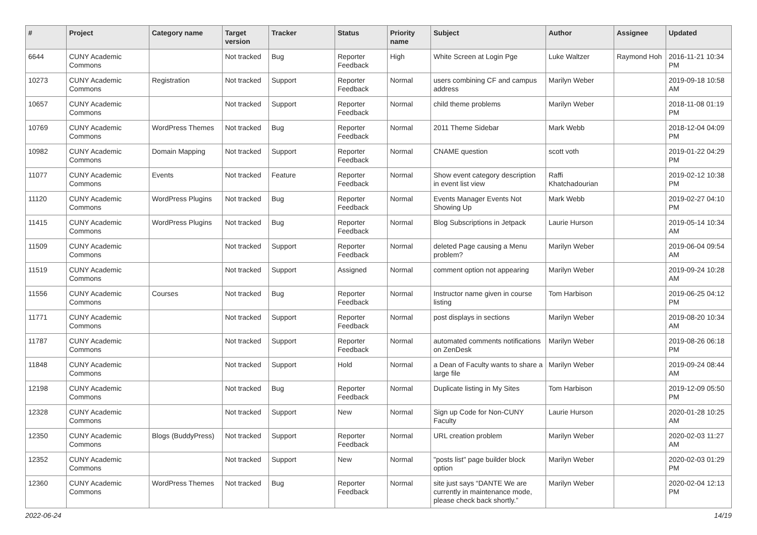| # | Project | Category name | Target version | Tracker | Status | Priority name | Subject | Author | Assignee | Updated |
| --- | --- | --- | --- | --- | --- | --- | --- | --- | --- | --- |
| 6644 | CUNY Academic Commons | | Not tracked | Bug | Reporter Feedback | High | White Screen at Login Pge | Luke Waltzer | Raymond Hoh | 2016-11-21 10:34 PM |
| 10273 | CUNY Academic Commons | Registration | Not tracked | Support | Reporter Feedback | Normal | users combining CF and campus address | Marilyn Weber | | 2019-09-18 10:58 AM |
| 10657 | CUNY Academic Commons | | Not tracked | Support | Reporter Feedback | Normal | child theme problems | Marilyn Weber | | 2018-11-08 01:19 PM |
| 10769 | CUNY Academic Commons | WordPress Themes | Not tracked | Bug | Reporter Feedback | Normal | 2011 Theme Sidebar | Mark Webb | | 2018-12-04 04:09 PM |
| 10982 | CUNY Academic Commons | Domain Mapping | Not tracked | Support | Reporter Feedback | Normal | CNAME question | scott voth | | 2019-01-22 04:29 PM |
| 11077 | CUNY Academic Commons | Events | Not tracked | Feature | Reporter Feedback | Normal | Show event category description in event list view | Raffi Khatchadourian | | 2019-02-12 10:38 PM |
| 11120 | CUNY Academic Commons | WordPress Plugins | Not tracked | Bug | Reporter Feedback | Normal | Events Manager Events Not Showing Up | Mark Webb | | 2019-02-27 04:10 PM |
| 11415 | CUNY Academic Commons | WordPress Plugins | Not tracked | Bug | Reporter Feedback | Normal | Blog Subscriptions in Jetpack | Laurie Hurson | | 2019-05-14 10:34 AM |
| 11509 | CUNY Academic Commons | | Not tracked | Support | Reporter Feedback | Normal | deleted Page causing a Menu problem? | Marilyn Weber | | 2019-06-04 09:54 AM |
| 11519 | CUNY Academic Commons | | Not tracked | Support | Assigned | Normal | comment option not appearing | Marilyn Weber | | 2019-09-24 10:28 AM |
| 11556 | CUNY Academic Commons | Courses | Not tracked | Bug | Reporter Feedback | Normal | Instructor name given in course listing | Tom Harbison | | 2019-06-25 04:12 PM |
| 11771 | CUNY Academic Commons | | Not tracked | Support | Reporter Feedback | Normal | post displays in sections | Marilyn Weber | | 2019-08-20 10:34 AM |
| 11787 | CUNY Academic Commons | | Not tracked | Support | Reporter Feedback | Normal | automated comments notifications on ZenDesk | Marilyn Weber | | 2019-08-26 06:18 PM |
| 11848 | CUNY Academic Commons | | Not tracked | Support | Hold | Normal | a Dean of Faculty wants to share a large file | Marilyn Weber | | 2019-09-24 08:44 AM |
| 12198 | CUNY Academic Commons | | Not tracked | Bug | Reporter Feedback | Normal | Duplicate listing in My Sites | Tom Harbison | | 2019-12-09 05:50 PM |
| 12328 | CUNY Academic Commons | | Not tracked | Support | New | Normal | Sign up Code for Non-CUNY Faculty | Laurie Hurson | | 2020-01-28 10:25 AM |
| 12350 | CUNY Academic Commons | Blogs (BuddyPress) | Not tracked | Support | Reporter Feedback | Normal | URL creation problem | Marilyn Weber | | 2020-02-03 11:27 AM |
| 12352 | CUNY Academic Commons | | Not tracked | Support | New | Normal | "posts list" page builder block option | Marilyn Weber | | 2020-02-03 01:29 PM |
| 12360 | CUNY Academic Commons | WordPress Themes | Not tracked | Bug | Reporter Feedback | Normal | site just says “DANTE We are currently in maintenance mode, please check back shortly.” | Marilyn Weber | | 2020-02-04 12:13 PM |
2022-06-24 14/19